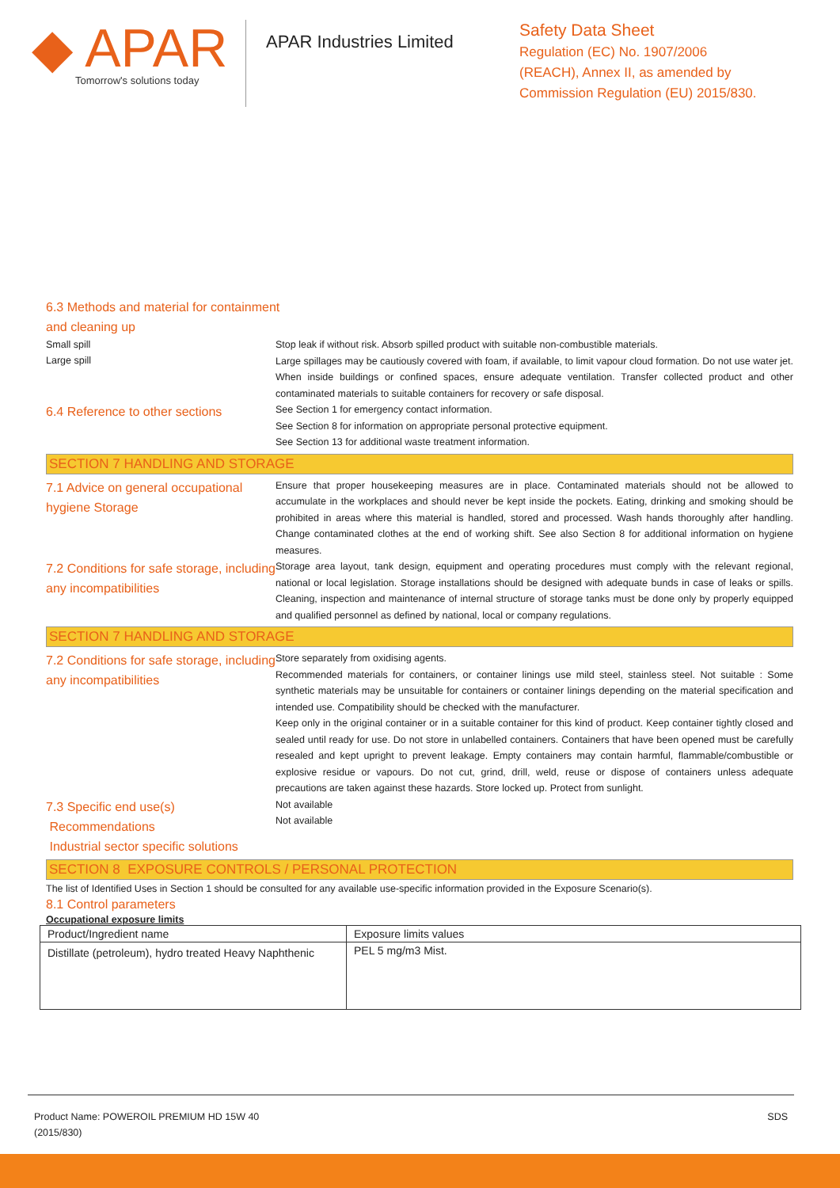◆ APAR
Tomorrow's solutions today
APAR Industries Limited
Safety Data Sheet
Regulation (EC) No. 1907/2006
(REACH), Annex II, as amended by
Commission Regulation (EU) 2015/830.
6.3 Methods and material for containment
and cleaning up
Small spill
Large spill
Stop leak if without risk. Absorb spilled product with suitable non-combustible materials.
Large spillages may be cautiously covered with foam, if available, to limit vapour cloud formation. Do not use water jet. When inside buildings or confined spaces, ensure adequate ventilation. Transfer collected product and other contaminated materials to suitable containers for recovery or safe disposal.
6.4 Reference to other sections
See Section 1 for emergency contact information.
See Section 8 for information on appropriate personal protective equipment.
See Section 13 for additional waste treatment information.
SECTION 7 HANDLING AND STORAGE
7.1 Advice on general occupational hygiene Storage
Ensure that proper housekeeping measures are in place. Contaminated materials should not be allowed to accumulate in the workplaces and should never be kept inside the pockets. Eating, drinking and smoking should be prohibited in areas where this material is handled, stored and processed. Wash hands thoroughly after handling. Change contaminated clothes at the end of working shift. See also Section 8 for additional information on hygiene measures.
7.2 Conditions for safe storage, including any incompatibilities
Storage area layout, tank design, equipment and operating procedures must comply with the relevant regional, national or local legislation. Storage installations should be designed with adequate bunds in case of leaks or spills. Cleaning, inspection and maintenance of internal structure of storage tanks must be done only by properly equipped and qualified personnel as defined by national, local or company regulations.
SECTION 7 HANDLING AND STORAGE
7.2 Conditions for safe storage, including any incompatibilities
Store separately from oxidising agents.
Recommended materials for containers, or container linings use mild steel, stainless steel. Not suitable : Some synthetic materials may be unsuitable for containers or container linings depending on the material specification and intended use. Compatibility should be checked with the manufacturer.
Keep only in the original container or in a suitable container for this kind of product. Keep container tightly closed and sealed until ready for use. Do not store in unlabelled containers. Containers that have been opened must be carefully resealed and kept upright to prevent leakage. Empty containers may contain harmful, flammable/combustible or explosive residue or vapours. Do not cut, grind, drill, weld, reuse or dispose of containers unless adequate precautions are taken against these hazards. Store locked up. Protect from sunlight.
7.3 Specific end use(s)
Recommendations
Industrial sector specific solutions
Not available
Not available
SECTION 8 EXPOSURE CONTROLS / PERSONAL PROTECTION
The list of Identified Uses in Section 1 should be consulted for any available use-specific information provided in the Exposure Scenario(s).
8.1 Control parameters
Occupational exposure limits
| Product/Ingredient name | Exposure limits values |
| --- | --- |
| Distillate (petroleum), hydro treated Heavy Naphthenic | PEL 5 mg/m3 Mist. |
Product Name: POWEROIL PREMIUM HD 15W 40
(2015/830)
SDS